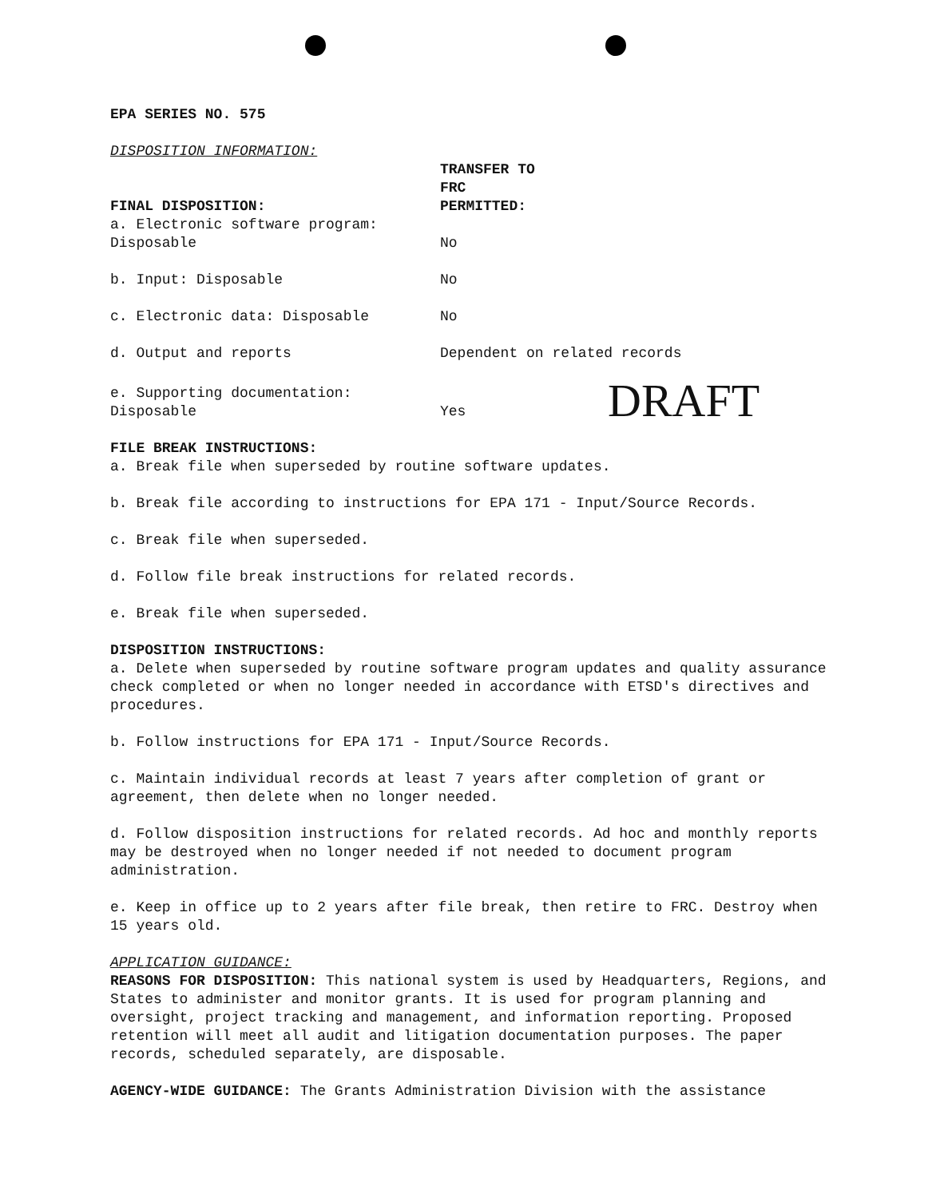EPA SERIES NO. 575
DISPOSITION INFORMATION:
| FINAL DISPOSITION: | TRANSFER TO FRC PERMITTED: | |
| a. Electronic software program: Disposable | No | |
| b. Input: Disposable | No | |
| c. Electronic data: Disposable | No | |
| d. Output and reports | Dependent on related records | |
| e. Supporting documentation: Disposable | Yes | DRAFT |
FILE BREAK INSTRUCTIONS:
a. Break file when superseded by routine software updates.
b. Break file according to instructions for EPA 171 - Input/Source Records.
c. Break file when superseded.
d. Follow file break instructions for related records.
e. Break file when superseded.
DISPOSITION INSTRUCTIONS:
a. Delete when superseded by routine software program updates and quality assurance check completed or when no longer needed in accordance with ETSD's directives and procedures.
b. Follow instructions for EPA 171 - Input/Source Records.
c. Maintain individual records at least 7 years after completion of grant or agreement, then delete when no longer needed.
d. Follow disposition instructions for related records. Ad hoc and monthly reports may be destroyed when no longer needed if not needed to document program administration.
e. Keep in office up to 2 years after file break, then retire to FRC. Destroy when 15 years old.
APPLICATION GUIDANCE:
REASONS FOR DISPOSITION: This national system is used by Headquarters, Regions, and States to administer and monitor grants. It is used for program planning and oversight, project tracking and management, and information reporting. Proposed retention will meet all audit and litigation documentation purposes. The paper records, scheduled separately, are disposable.
AGENCY-WIDE GUIDANCE: The Grants Administration Division with the assistance